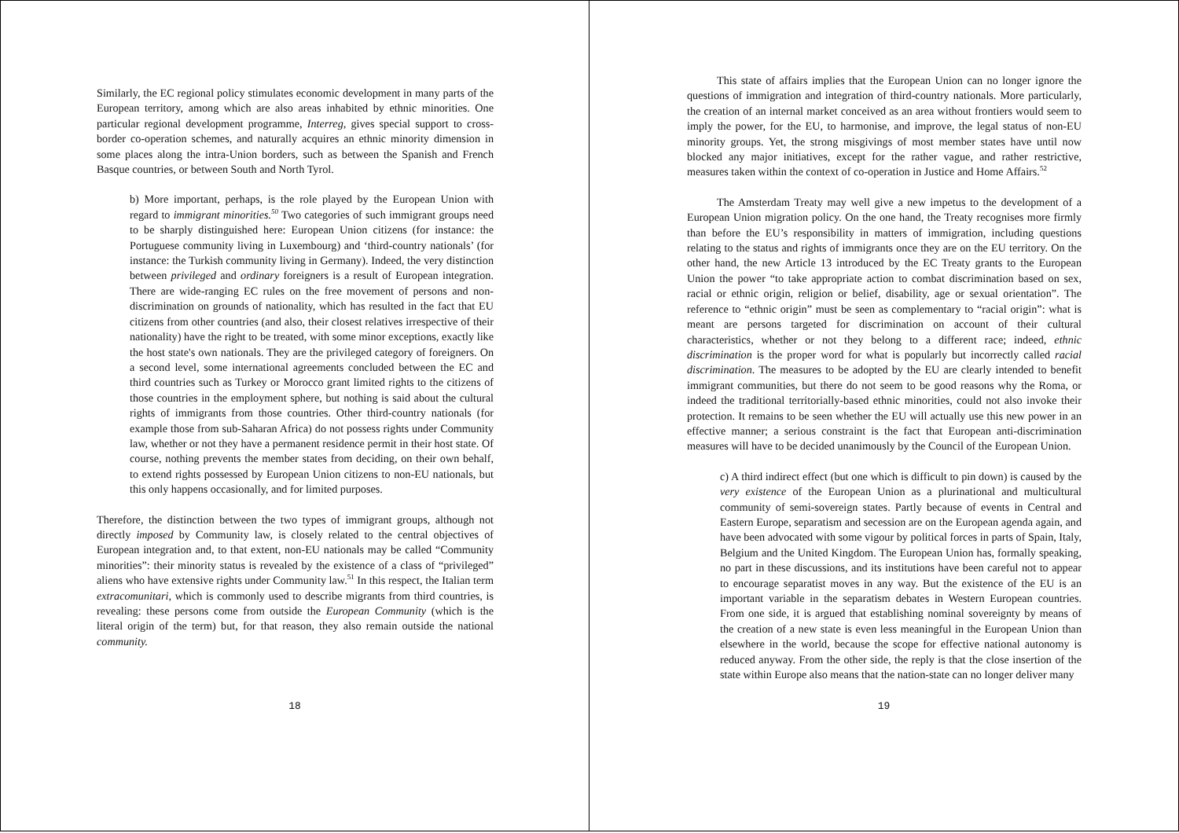Similarly, the EC regional policy stimulates economic development in many parts of the European territory, among which are also areas inhabited by ethnic minorities. One particular regional development programme, Interreg, gives special support to cross-border co-operation schemes, and naturally acquires an ethnic minority dimension in some places along the intra-Union borders, such as between the Spanish and French Basque countries, or between South and North Tyrol.
b) More important, perhaps, is the role played by the European Union with regard to immigrant minorities.<sup>50</sup> Two categories of such immigrant groups need to be sharply distinguished here: European Union citizens (for instance: the Portuguese community living in Luxembourg) and ‘third-country nationals’ (for instance: the Turkish community living in Germany). Indeed, the very distinction between privileged and ordinary foreigners is a result of European integration. There are wide-ranging EC rules on the free movement of persons and non-discrimination on grounds of nationality, which has resulted in the fact that EU citizens from other countries (and also, their closest relatives irrespective of their nationality) have the right to be treated, with some minor exceptions, exactly like the host state's own nationals. They are the privileged category of foreigners. On a second level, some international agreements concluded between the EC and third countries such as Turkey or Morocco grant limited rights to the citizens of those countries in the employment sphere, but nothing is said about the cultural rights of immigrants from those countries. Other third-country nationals (for example those from sub-Saharan Africa) do not possess rights under Community law, whether or not they have a permanent residence permit in their host state. Of course, nothing prevents the member states from deciding, on their own behalf, to extend rights possessed by European Union citizens to non-EU nationals, but this only happens occasionally, and for limited purposes.
Therefore, the distinction between the two types of immigrant groups, although not directly imposed by Community law, is closely related to the central objectives of European integration and, to that extent, non-EU nationals may be called “Community minorities”: their minority status is revealed by the existence of a class of “privileged” aliens who have extensive rights under Community law.<sup>51</sup> In this respect, the Italian term extracomunitari, which is commonly used to describe migrants from third countries, is revealing: these persons come from outside the European Community (which is the literal origin of the term) but, for that reason, they also remain outside the national community.
18
This state of affairs implies that the European Union can no longer ignore the questions of immigration and integration of third-country nationals. More particularly, the creation of an internal market conceived as an area without frontiers would seem to imply the power, for the EU, to harmonise, and improve, the legal status of non-EU minority groups. Yet, the strong misgivings of most member states have until now blocked any major initiatives, except for the rather vague, and rather restrictive, measures taken within the context of co-operation in Justice and Home Affairs.<sup>52</sup>
The Amsterdam Treaty may well give a new impetus to the development of a European Union migration policy. On the one hand, the Treaty recognises more firmly than before the EU’s responsibility in matters of immigration, including questions relating to the status and rights of immigrants once they are on the EU territory. On the other hand, the new Article 13 introduced by the EC Treaty grants to the European Union the power “to take appropriate action to combat discrimination based on sex, racial or ethnic origin, religion or belief, disability, age or sexual orientation”. The reference to “ethnic origin” must be seen as complementary to “racial origin”: what is meant are persons targeted for discrimination on account of their cultural characteristics, whether or not they belong to a different race; indeed, ethnic discrimination is the proper word for what is popularly but incorrectly called racial discrimination. The measures to be adopted by the EU are clearly intended to benefit immigrant communities, but there do not seem to be good reasons why the Roma, or indeed the traditional territorially-based ethnic minorities, could not also invoke their protection. It remains to be seen whether the EU will actually use this new power in an effective manner; a serious constraint is the fact that European anti-discrimination measures will have to be decided unanimously by the Council of the European Union.
c) A third indirect effect (but one which is difficult to pin down) is caused by the very existence of the European Union as a plurinational and multicultural community of semi-sovereign states. Partly because of events in Central and Eastern Europe, separatism and secession are on the European agenda again, and have been advocated with some vigour by political forces in parts of Spain, Italy, Belgium and the United Kingdom. The European Union has, formally speaking, no part in these discussions, and its institutions have been careful not to appear to encourage separatist moves in any way. But the existence of the EU is an important variable in the separatism debates in Western European countries. From one side, it is argued that establishing nominal sovereignty by means of the creation of a new state is even less meaningful in the European Union than elsewhere in the world, because the scope for effective national autonomy is reduced anyway. From the other side, the reply is that the close insertion of the state within Europe also means that the nation-state can no longer deliver many
19